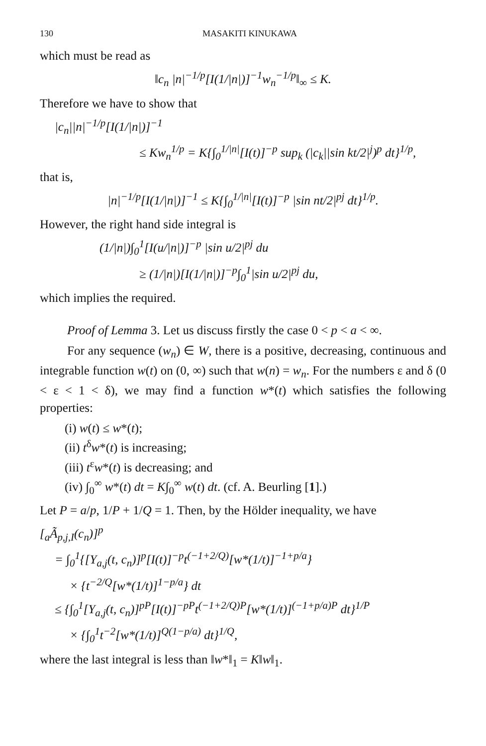130 MASAKITI KINUKAWA
which must be read as
‖c<sub>n</sub> |n|<sup>−1/p</sup>[I(1/|n|)]<sup>−1</sup>w<sub>n</sub><sup>−1/p</sup>‖<sub>∞</sub> ≤ K.
Therefore we have to show that
|c<sub>n</sub>||n|<sup>−1/p</sup>[I(1/|n|)]<sup>−1</sup>
≤ Kw<sub>n</sub><sup>1/p</sup> = K{∫<sub>0</sub><sup>1/|n|</sup>[I(t)]<sup>−p</sup> sup<sub>k</sub> (|c<sub>k</sub>||sin kt/2|<sup>j</sup>)<sup>p</sup> dt}<sup>1/p</sup>,
that is,
|n|<sup>−1/p</sup>[I(1/|n|)]<sup>−1</sup> ≤ K{∫<sub>0</sub><sup>1/|n|</sup>[I(t)]<sup>−p</sup> |sin nt/2|<sup>pj</sup> dt}<sup>1/p</sup>.
However, the right hand side integral is
(1/|n|)∫<sub>0</sub><sup>1</sup>[I(u/|n|)]<sup>−p</sup> |sin u/2|<sup>pj</sup> du
≥ (1/|n|)[I(1/|n|)]<sup>−p</sup>∫<sub>0</sub><sup>1</sup>|sin u/2|<sup>pj</sup> du,
which implies the required.
Proof of Lemma 3. Let us discuss firstly the case 0 < p < a < ∞.
For any sequence (w<sub>n</sub>) ∈ W, there is a positive, decreasing, continuous and integrable function w(t) on (0, ∞) such that w(n) = w<sub>n</sub>. For the numbers ε and δ (0 < ε < 1 < δ), we may find a function w*(t) which satisfies the following properties:
(i) w(t) ≤ w*(t);
(ii) t<sup>δ</sup>w*(t) is increasing;
(iii) t<sup>ε</sup>w*(t) is decreasing; and
(iv) ∫<sub>0</sub><sup>∞</sup> w*(t) dt = K∫<sub>0</sub><sup>∞</sup> w(t) dt. (cf. A. Beurling [1].)
Let P = a/p, 1/P + 1/Q = 1. Then, by the Hölder inequality, we have
[<sub>a</sub>Ã<sub>p,j,I</sub>(c<sub>n</sub>)]<sup>p</sup>
= ∫<sub>0</sub><sup>1</sup>{[Y<sub>a,j</sub>(t, c<sub>n</sub>)]<sup>p</sup>[I(t)]<sup>−p</sup>t<sup>(−1+2/Q)</sup>[w*(1/t)]<sup>−1+p/a</sup>}
× {t<sup>−2/Q</sup>[w*(1/t)]<sup>1−p/a</sup>} dt
≤ {∫<sub>0</sub><sup>1</sup>[Y<sub>a,j</sub>(t, c<sub>n</sub>)]<sup>pP</sup>[I(t)]<sup>−pP</sup>t<sup>(−1+2/Q)P</sup>[w*(1/t)]<sup>(−1+p/a)P</sup> dt}<sup>1/P</sup>
× {∫<sub>0</sub><sup>1</sup>t<sup>−2</sup>[w*(1/t)]<sup>Q(1−p/a)</sup> dt}<sup>1/Q</sup>,
where the last integral is less than ‖w*‖<sub>1</sub> = K‖w‖<sub>1</sub>.